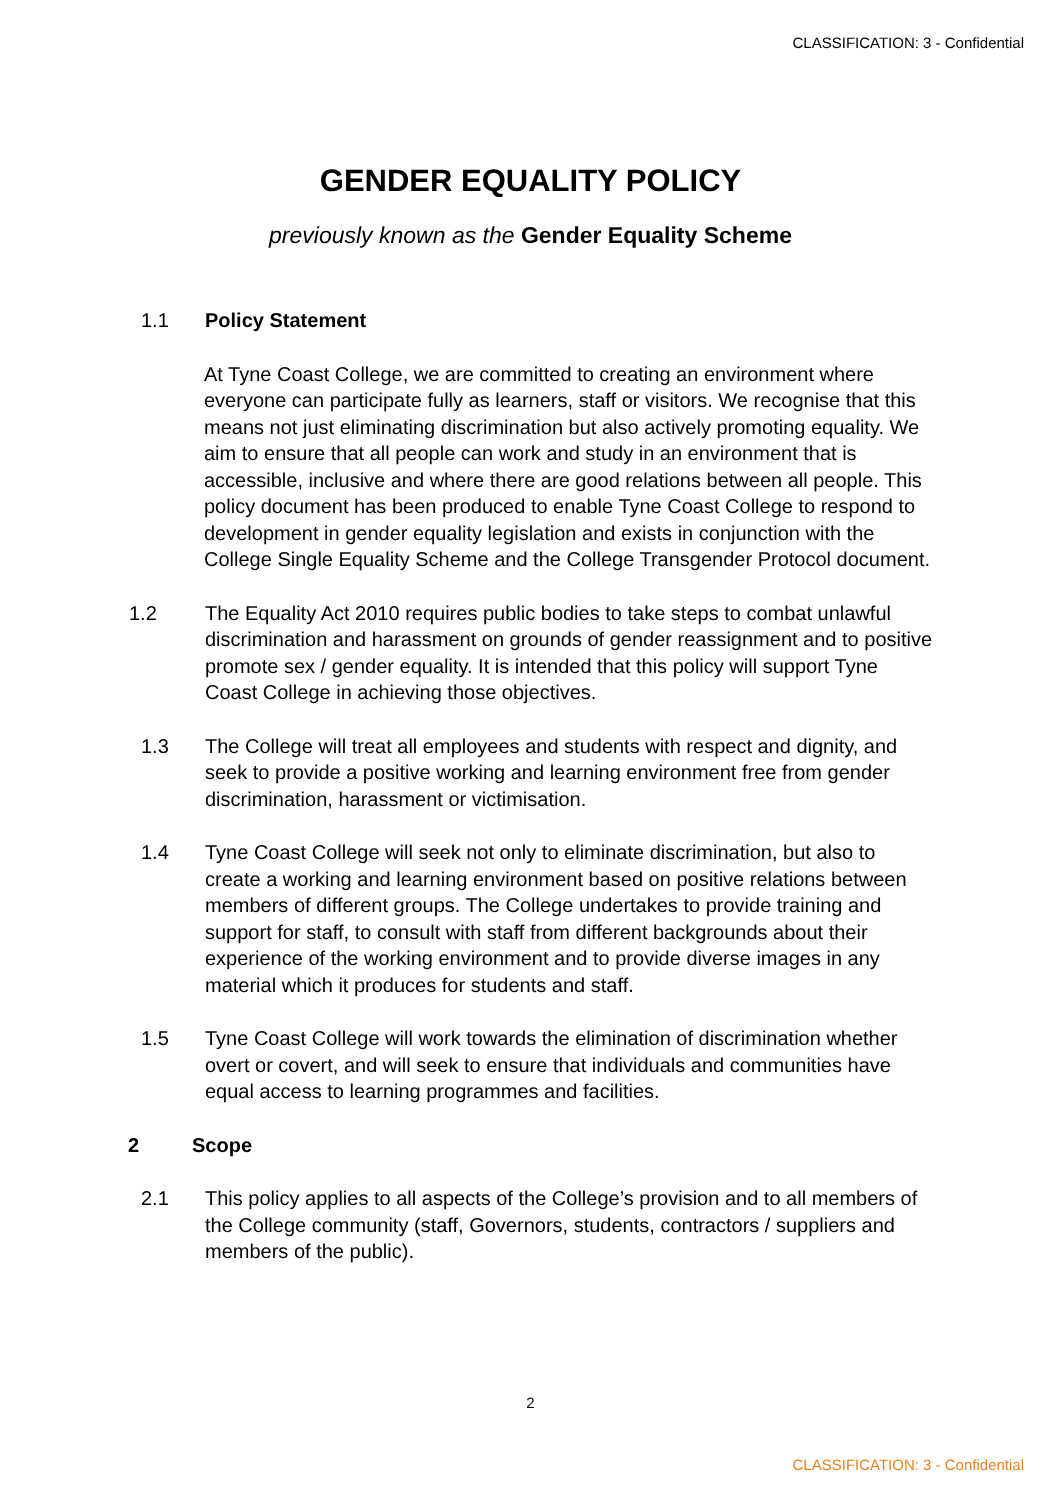CLASSIFICATION: 3 - Confidential
GENDER EQUALITY POLICY
previously known as the Gender Equality Scheme
1.1 Policy Statement
At Tyne Coast College, we are committed to creating an environment where everyone can participate fully as learners, staff or visitors. We recognise that this means not just eliminating discrimination but also actively promoting equality. We aim to ensure that all people can work and study in an environment that is accessible, inclusive and where there are good relations between all people. This policy document has been produced to enable Tyne Coast College to respond to development in gender equality legislation and exists in conjunction with the College Single Equality Scheme and the College Transgender Protocol document.
1.2 The Equality Act 2010 requires public bodies to take steps to combat unlawful discrimination and harassment on grounds of gender reassignment and to positive promote sex / gender equality. It is intended that this policy will support Tyne Coast College in achieving those objectives.
1.3 The College will treat all employees and students with respect and dignity, and seek to provide a positive working and learning environment free from gender discrimination, harassment or victimisation.
1.4 Tyne Coast College will seek not only to eliminate discrimination, but also to create a working and learning environment based on positive relations between members of different groups. The College undertakes to provide training and support for staff, to consult with staff from different backgrounds about their experience of the working environment and to provide diverse images in any material which it produces for students and staff.
1.5 Tyne Coast College will work towards the elimination of discrimination whether overt or covert, and will seek to ensure that individuals and communities have equal access to learning programmes and facilities.
2 Scope
2.1 This policy applies to all aspects of the College’s provision and to all members of the College community (staff, Governors, students, contractors / suppliers and members of the public).
2
CLASSIFICATION: 3 - Confidential